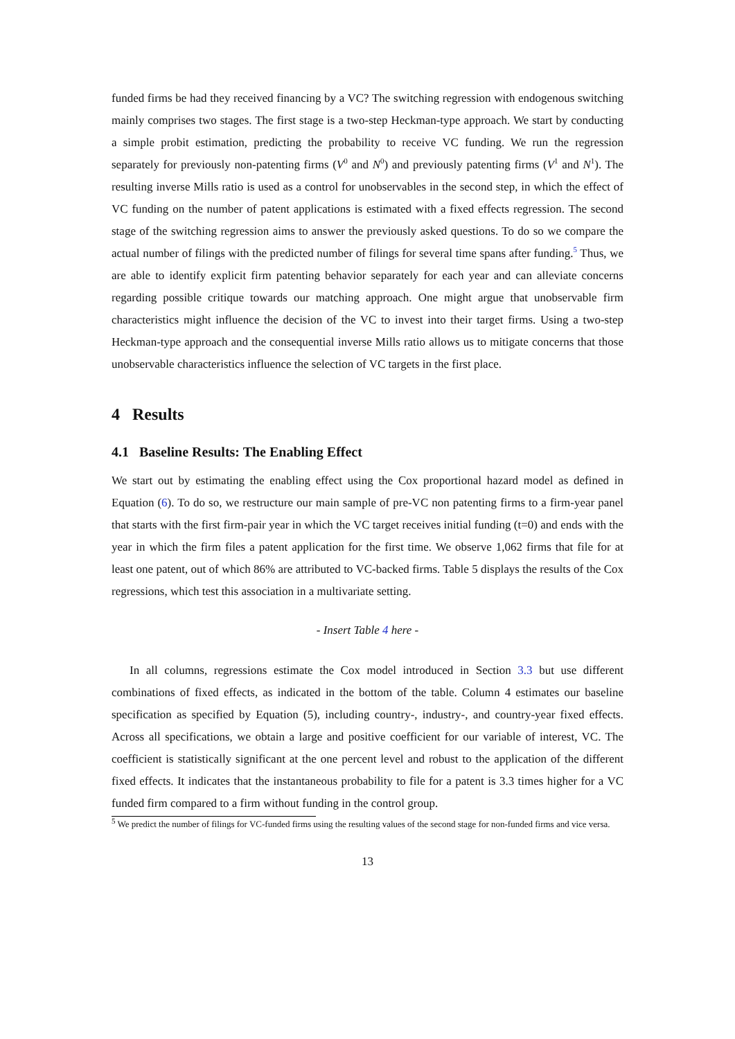funded firms be had they received financing by a VC? The switching regression with endogenous switching mainly comprises two stages. The first stage is a two-step Heckman-type approach. We start by conducting a simple probit estimation, predicting the probability to receive VC funding. We run the regression separately for previously non-patenting firms (V<sup>0</sup> and N<sup>0</sup>) and previously patenting firms (V<sup>1</sup> and N<sup>1</sup>). The resulting inverse Mills ratio is used as a control for unobservables in the second step, in which the effect of VC funding on the number of patent applications is estimated with a fixed effects regression. The second stage of the switching regression aims to answer the previously asked questions. To do so we compare the actual number of filings with the predicted number of filings for several time spans after funding.<sup>5</sup> Thus, we are able to identify explicit firm patenting behavior separately for each year and can alleviate concerns regarding possible critique towards our matching approach. One might argue that unobservable firm characteristics might influence the decision of the VC to invest into their target firms. Using a two-step Heckman-type approach and the consequential inverse Mills ratio allows us to mitigate concerns that those unobservable characteristics influence the selection of VC targets in the first place.
4 Results
4.1 Baseline Results: The Enabling Effect
We start out by estimating the enabling effect using the Cox proportional hazard model as defined in Equation (6). To do so, we restructure our main sample of pre-VC non patenting firms to a firm-year panel that starts with the first firm-pair year in which the VC target receives initial funding (t=0) and ends with the year in which the firm files a patent application for the first time. We observe 1,062 firms that file for at least one patent, out of which 86% are attributed to VC-backed firms. Table 5 displays the results of the Cox regressions, which test this association in a multivariate setting.
- Insert Table 4 here -
In all columns, regressions estimate the Cox model introduced in Section 3.3 but use different combinations of fixed effects, as indicated in the bottom of the table. Column 4 estimates our baseline specification as specified by Equation (5), including country-, industry-, and country-year fixed effects. Across all specifications, we obtain a large and positive coefficient for our variable of interest, VC. The coefficient is statistically significant at the one percent level and robust to the application of the different fixed effects. It indicates that the instantaneous probability to file for a patent is 3.3 times higher for a VC funded firm compared to a firm without funding in the control group.
<sup>5</sup> We predict the number of filings for VC-funded firms using the resulting values of the second stage for non-funded firms and vice versa.
13